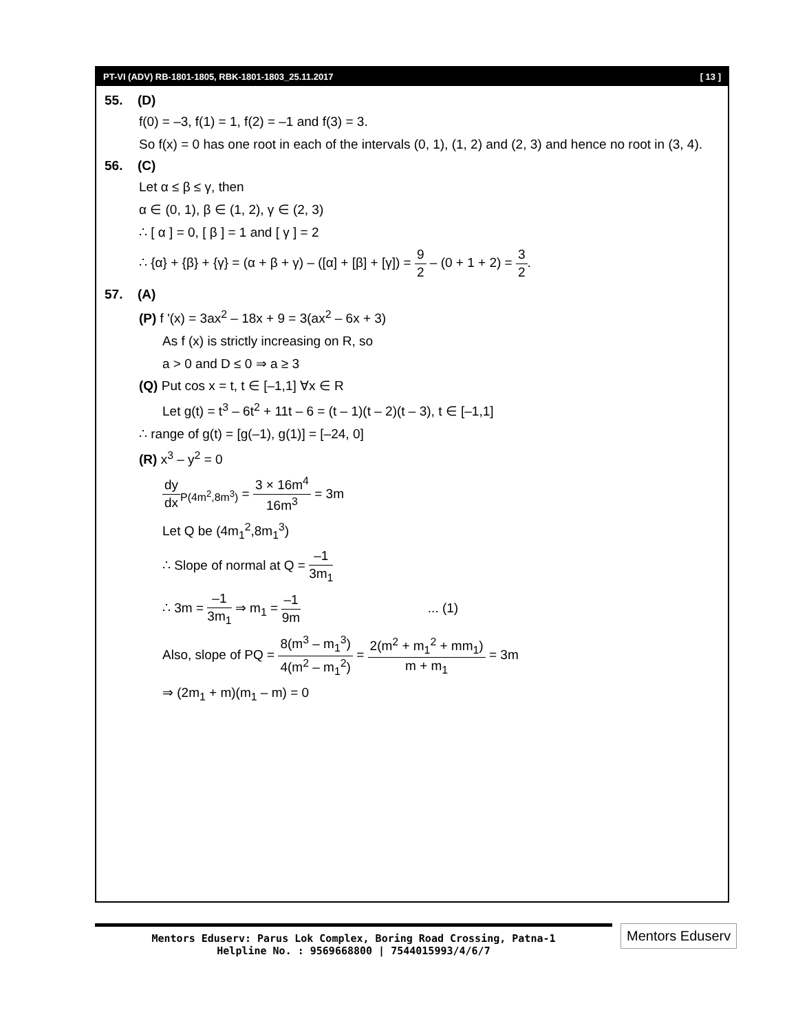PT-VI (ADV) RB-1801-1805, RBK-1801-1803_25.11.2017 [ 13 ]
55. (D)
f(0) = –3, f(1) = 1, f(2) = –1 and f(3) = 3.
So f(x) = 0 has one root in each of the intervals (0, 1), (1, 2) and (2, 3) and hence no root in (3, 4).
56. (C)
Let α ≤ β ≤ γ, then
α ∈ (0, 1), β ∈ (1, 2), γ ∈ (2, 3)
∴ [ α ] = 0, [ β ] = 1 and [ γ ] = 2
∴ {α} + {β} + {γ} = (α + β + γ) – ([α] + [β] + [γ]) = 9 2 – (0 + 1 + 2) = 3 2.
57. (A)
(P) f '(x) = 3ax<sup>2</sup> – 18x + 9 = 3(ax<sup>2</sup> – 6x + 3)
As f (x) is strictly increasing on R, so
a > 0 and D ≤ 0 ⇒ a ≥ 3
(Q) Put cos x = t, t ∈ [–1,1] ∀x ∈ R
Let g(t) = t<sup>3</sup> – 6t<sup>2</sup> + 11t – 6 = (t – 1)(t – 2)(t – 3), t ∈ [–1,1]
∴ range of g(t) = [g(–1), g(1)] = [–24, 0]
(R) x<sup>3</sup> – y<sup>2</sup> = 0
dy dx<sub>P(4m<sup>2</sup>,8m<sup>3</sup>)</sub> = 3 × 16m<sup>4</sup> 16m<sup>3</sup> = 3m
Let Q be (4m<sub>1</sub><sup>2</sup>,8m<sub>1</sub><sup>3</sup>)
∴ Slope of normal at Q = –1 3m<sub>1</sub>
∴ 3m = –1 3m<sub>1</sub> ⇒ m<sub>1</sub> = –1 9m ... (1)
Also, slope of PQ = 8(m<sup>3</sup> – m<sub>1</sub><sup>3</sup>) 4(m<sup>2</sup> – m<sub>1</sub><sup>2</sup>) = 2(m<sup>2</sup> + m<sub>1</sub><sup>2</sup> + mm<sub>1</sub>) m + m<sub>1</sub> = 3m
⇒ (2m<sub>1</sub> + m)(m<sub>1</sub> – m) = 0
Mentors Eduserv: Parus Lok Complex, Boring Road Crossing, Patna-1
Helpline No. : 9569668800 | 7544015993/4/6/7
Mentors Eduserv